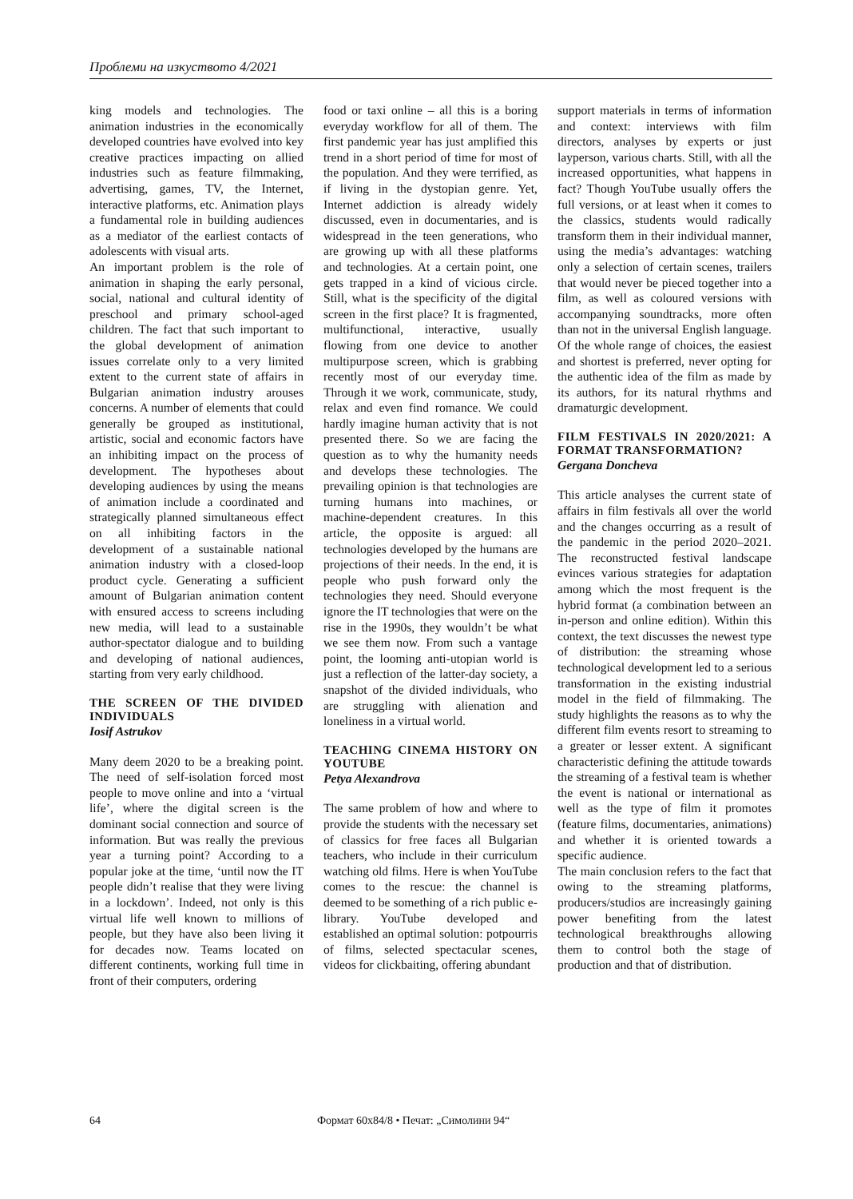Проблеми на изкуството 4/2021
king models and technologies. The animation industries in the economically developed countries have evolved into key creative practices impacting on allied industries such as feature filmmaking, advertising, games, TV, the Internet, interactive platforms, etc. Animation plays a fundamental role in building audiences as a mediator of the earliest contacts of adolescents with visual arts.
An important problem is the role of animation in shaping the early personal, social, national and cultural identity of preschool and primary school-aged children. The fact that such important to the global development of animation issues correlate only to a very limited extent to the current state of affairs in Bulgarian animation industry arouses concerns. A number of elements that could generally be grouped as institutional, artistic, social and economic factors have an inhibiting impact on the process of development. The hypotheses about developing audiences by using the means of animation include a coordinated and strategically planned simultaneous effect on all inhibiting factors in the development of a sustainable national animation industry with a closed-loop product cycle. Generating a sufficient amount of Bulgarian animation content with ensured access to screens including new media, will lead to a sustainable author-spectator dialogue and to building and developing of national audiences, starting from very early childhood.
THE SCREEN OF THE DIVIDED INDIVIDUALS
Iosif Astrukov
Many deem 2020 to be a breaking point. The need of self-isolation forced most people to move online and into a ‘virtual life’, where the digital screen is the dominant social connection and source of information. But was really the previous year a turning point? According to a popular joke at the time, ‘until now the IT people didn’t realise that they were living in a lockdown’. Indeed, not only is this virtual life well known to millions of people, but they have also been living it for decades now. Teams located on different continents, working full time in front of their computers, ordering
food or taxi online – all this is a boring everyday workflow for all of them. The first pandemic year has just amplified this trend in a short period of time for most of the population. And they were terrified, as if living in the dystopian genre. Yet, Internet addiction is already widely discussed, even in documentaries, and is widespread in the teen generations, who are growing up with all these platforms and technologies. At a certain point, one gets trapped in a kind of vicious circle. Still, what is the specificity of the digital screen in the first place? It is fragmented, multifunctional, interactive, usually flowing from one device to another multipurpose screen, which is grabbing recently most of our everyday time. Through it we work, communicate, study, relax and even find romance. We could hardly imagine human activity that is not presented there. So we are facing the question as to why the humanity needs and develops these technologies. The prevailing opinion is that technologies are turning humans into machines, or machine-dependent creatures. In this article, the opposite is argued: all technologies developed by the humans are projections of their needs. In the end, it is people who push forward only the technologies they need. Should everyone ignore the IT technologies that were on the rise in the 1990s, they wouldn’t be what we see them now. From such a vantage point, the looming anti-utopian world is just a reflection of the latter-day society, a snapshot of the divided individuals, who are struggling with alienation and loneliness in a virtual world.
TEACHING CINEMA HISTORY ON YOUTUBE
Petya Alexandrova
The same problem of how and where to provide the students with the necessary set of classics for free faces all Bulgarian teachers, who include in their curriculum watching old films. Here is when YouTube comes to the rescue: the channel is deemed to be something of a rich public e-library. YouTube developed and established an optimal solution: potpourris of films, selected spectacular scenes, videos for clickbaiting, offering abundant
support materials in terms of information and context: interviews with film directors, analyses by experts or just layperson, various charts. Still, with all the increased opportunities, what happens in fact? Though YouTube usually offers the full versions, or at least when it comes to the classics, students would radically transform them in their individual manner, using the media’s advantages: watching only a selection of certain scenes, trailers that would never be pieced together into a film, as well as coloured versions with accompanying soundtracks, more often than not in the universal English language. Of the whole range of choices, the easiest and shortest is preferred, never opting for the authentic idea of the film as made by its authors, for its natural rhythms and dramaturgic development.
FILM FESTIVALS IN 2020/2021: A FORMAT TRANSFORMATION?
Gergana Doncheva
This article analyses the current state of affairs in film festivals all over the world and the changes occurring as a result of the pandemic in the period 2020–2021. The reconstructed festival landscape evinces various strategies for adaptation among which the most frequent is the hybrid format (a combination between an in-person and online edition). Within this context, the text discusses the newest type of distribution: the streaming whose technological development led to a serious transformation in the existing industrial model in the field of filmmaking. The study highlights the reasons as to why the different film events resort to streaming to a greater or lesser extent. A significant characteristic defining the attitude towards the streaming of a festival team is whether the event is national or international as well as the type of film it promotes (feature films, documentaries, animations) and whether it is oriented towards a specific audience.
The main conclusion refers to the fact that owing to the streaming platforms, producers/studios are increasingly gaining power benefiting from the latest technological breakthroughs allowing them to control both the stage of production and that of distribution.
64 Формат 60x84/8 • Печат: „Симолини 94“